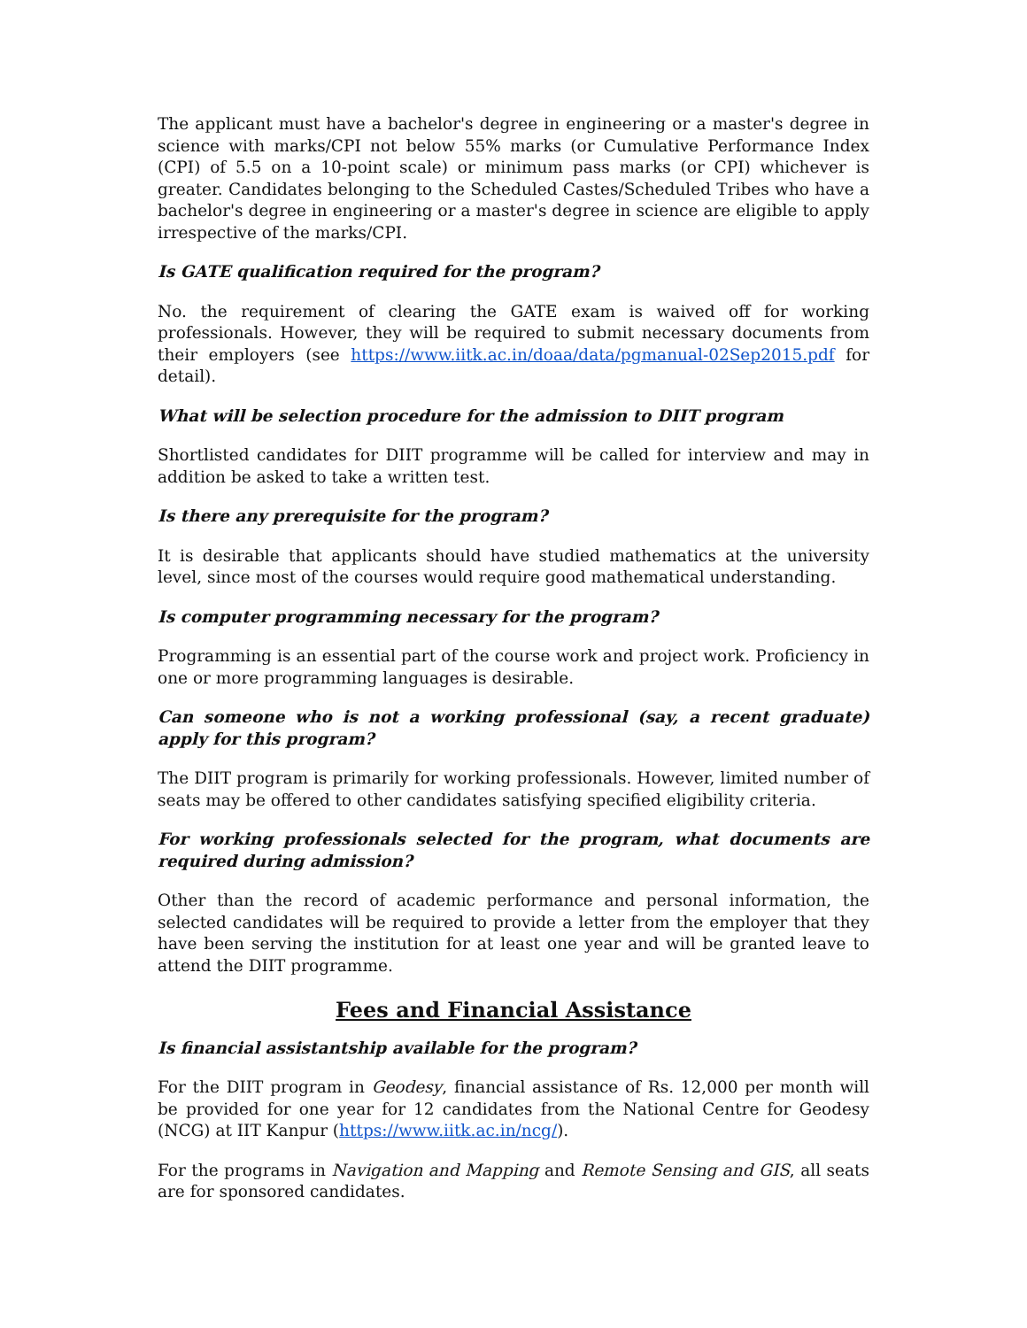The applicant must have a bachelor's degree in engineering or a master's degree in science with marks/CPI not below 55% marks (or Cumulative Performance Index (CPI) of 5.5 on a 10-point scale) or minimum pass marks (or CPI) whichever is greater. Candidates belonging to the Scheduled Castes/Scheduled Tribes who have a bachelor's degree in engineering or a master's degree in science are eligible to apply irrespective of the marks/CPI.
Is GATE qualification required for the program?
No. the requirement of clearing the GATE exam is waived off for working professionals. However, they will be required to submit necessary documents from their employers (see https://www.iitk.ac.in/doaa/data/pgmanual-02Sep2015.pdf for detail).
What will be selection procedure for the admission to DIIT program
Shortlisted candidates for DIIT programme will be called for interview and may in addition be asked to take a written test.
Is there any prerequisite for the program?
It is desirable that applicants should have studied mathematics at the university level, since most of the courses would require good mathematical understanding.
Is computer programming necessary for the program?
Programming is an essential part of the course work and project work. Proficiency in one or more programming languages is desirable.
Can someone who is not a working professional (say, a recent graduate) apply for this program?
The DIIT program is primarily for working professionals. However, limited number of seats may be offered to other candidates satisfying specified eligibility criteria.
For working professionals selected for the program, what documents are required during admission?
Other than the record of academic performance and personal information, the selected candidates will be required to provide a letter from the employer that they have been serving the institution for at least one year and will be granted leave to attend the DIIT programme.
Fees and Financial Assistance
Is financial assistantship available for the program?
For the DIIT program in Geodesy, financial assistance of Rs. 12,000 per month will be provided for one year for 12 candidates from the National Centre for Geodesy (NCG) at IIT Kanpur (https://www.iitk.ac.in/ncg/).
For the programs in Navigation and Mapping and Remote Sensing and GIS, all seats are for sponsored candidates.